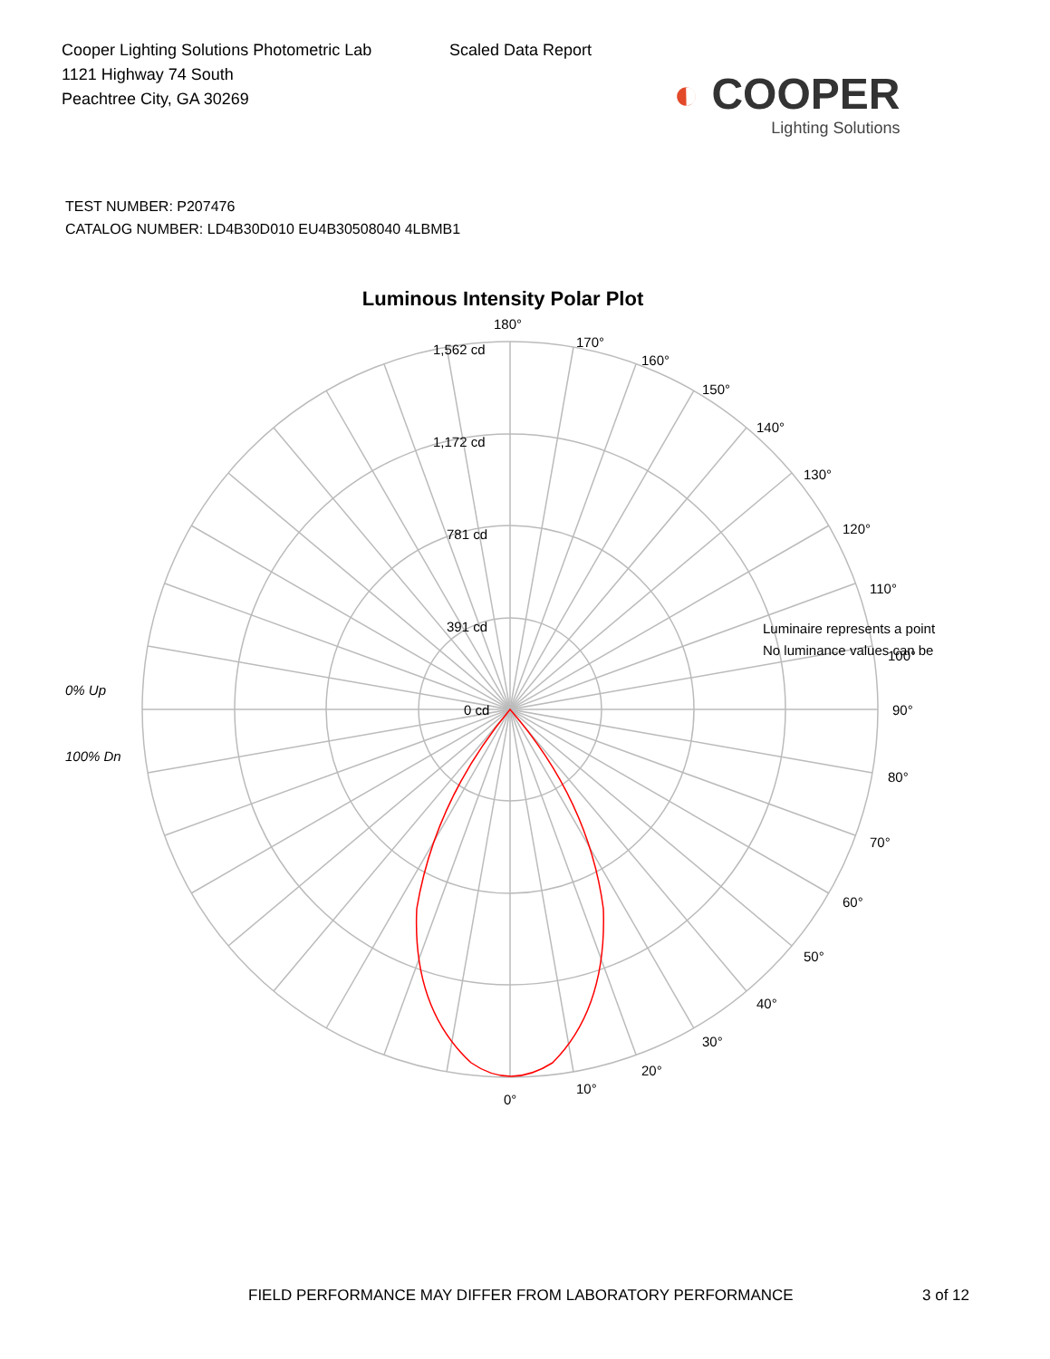Cooper Lighting Solutions Photometric Lab
1121 Highway 74 South
Peachtree City, GA 30269
Scaled Data Report
◐ COOPER
Lighting Solutions
TEST NUMBER: P207476
CATALOG NUMBER: LD4B30D010 EU4B30508040 4LBMB1
Luminous Intensity Polar Plot
180°
1,562 cd
1,172 cd
781 cd
391 cd
0 cd
170°
160°
150°
140°
130°
120°
110°
100°
90°
80°
70°
60°
50°
40°
30°
20°
10°
0°
Luminaire represents a point
No luminance values can be
0% Up
100% Dn
FIELD PERFORMANCE MAY DIFFER FROM LABORATORY PERFORMANCE
3 of 12